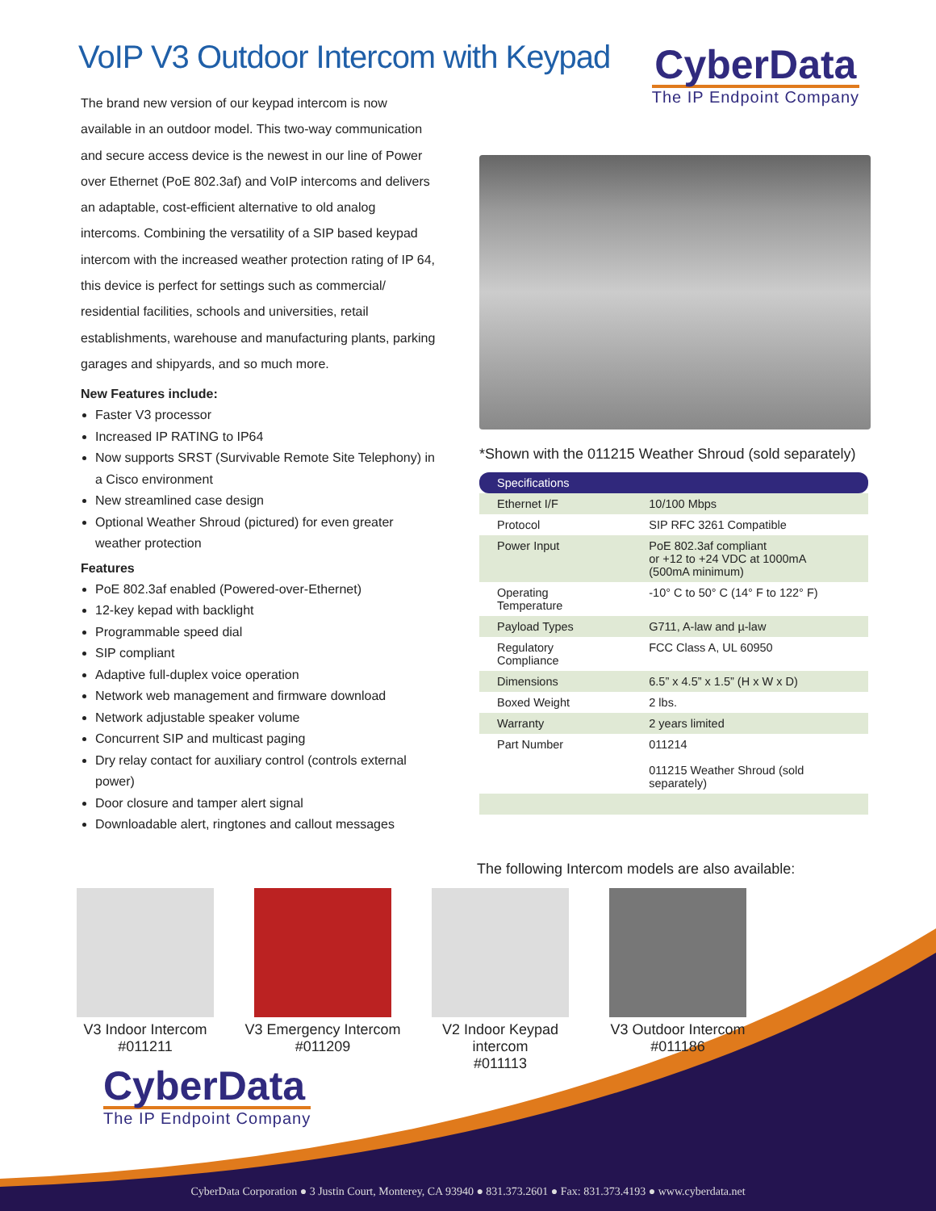VoIP V3 Outdoor Intercom with Keypad
CyberData
The IP Endpoint Company
The brand new version of our keypad intercom is now available in an outdoor model. This two-way communication and secure access device is the newest in our line of Power over Ethernet (PoE 802.3af) and VoIP intercoms and delivers an adaptable, cost-efficient alternative to old analog intercoms. Combining the versatility of a SIP based keypad intercom with the increased weather protection rating of IP 64, this device is perfect for settings such as commercial/ residential facilities, schools and universities, retail establishments, warehouse and manufacturing plants, parking garages and shipyards, and so much more.
New Features include:
Faster V3 processor
Increased IP RATING to IP64
Now supports SRST (Survivable Remote Site Telephony) in a Cisco environment
New streamlined case design
Optional Weather Shroud (pictured) for even greater weather protection
Features
PoE 802.3af enabled (Powered-over-Ethernet)
12-key kepad with backlight
Programmable speed dial
SIP compliant
Adaptive full-duplex voice operation
Network web management and firmware download
Network adjustable speaker volume
Concurrent SIP and multicast paging
Dry relay contact for auxiliary control (controls external power)
Door closure and tamper alert signal
Downloadable alert, ringtones and callout messages
*Shown with the 011215 Weather Shroud (sold separately)
| Specifications | |
| --- | --- |
| Ethernet I/F | 10/100 Mbps |
| Protocol | SIP RFC 3261 Compatible |
| Power Input | PoE 802.3af compliant or +12 to +24 VDC at 1000mA (500mA minimum) |
| Operating Temperature | -10° C to 50° C (14° F to 122° F) |
| Payload Types | G711, A-law and µ-law |
| Regulatory Compliance | FCC Class A, UL 60950 |
| Dimensions | 6.5” x 4.5” x 1.5” (H x W x D) |
| Boxed Weight | 2 lbs. |
| Warranty | 2 years limited |
| Part Number | 011214 011215 Weather Shroud (sold separately) |
The following Intercom models are also available:
V3 Indoor Intercom
#011211
V3 Emergency Intercom
#011209
V2 Indoor Keypad intercom
#011113
V3 Outdoor Intercom
#011186
CyberData
The IP Endpoint Company
CyberData Corporation ● 3 Justin Court, Monterey, CA 93940 ● 831.373.2601 ● Fax: 831.373.4193 ● www.cyberdata.net